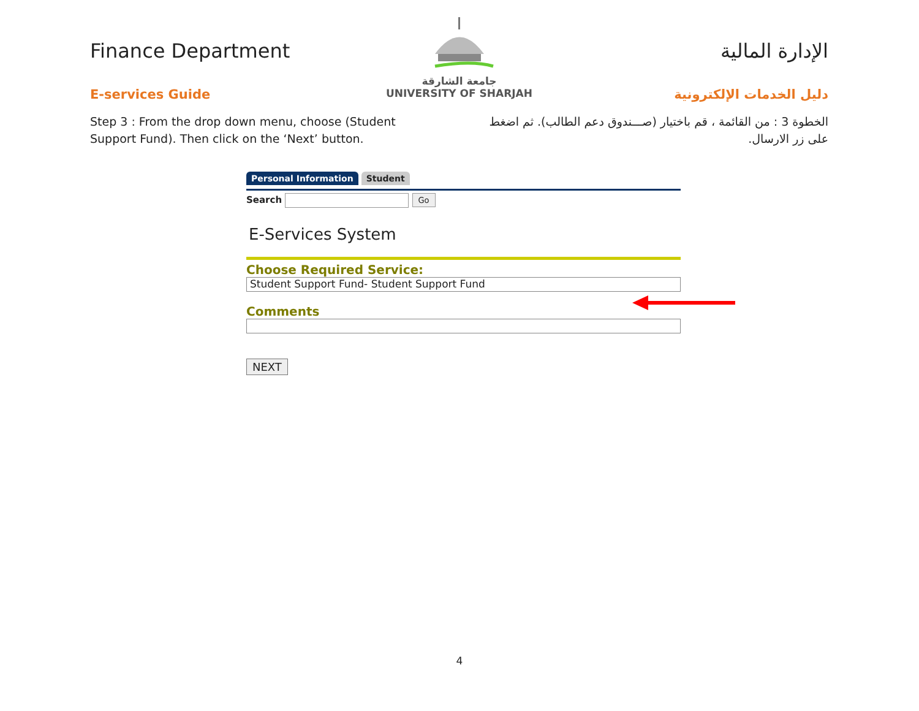Finance Department
E-services Guide
جامعة الشارقة
UNIVERSITY OF SHARJAH
الإدارة المالية
دليل الخدمات الإلكترونية
Step 3 : From the drop down menu, choose (Student Support Fund). Then click on the ‘Next’ button.
الخطوة 3 : من القائمة ، قم باختيار (صـــندوق دعم الطالب). ثم اضغط على زر الارسال.
Personal Information Student
Search Go
E-Services System
Choose Required Service:
Student Support Fund- Student Support Fund
Comments
NEXT
4